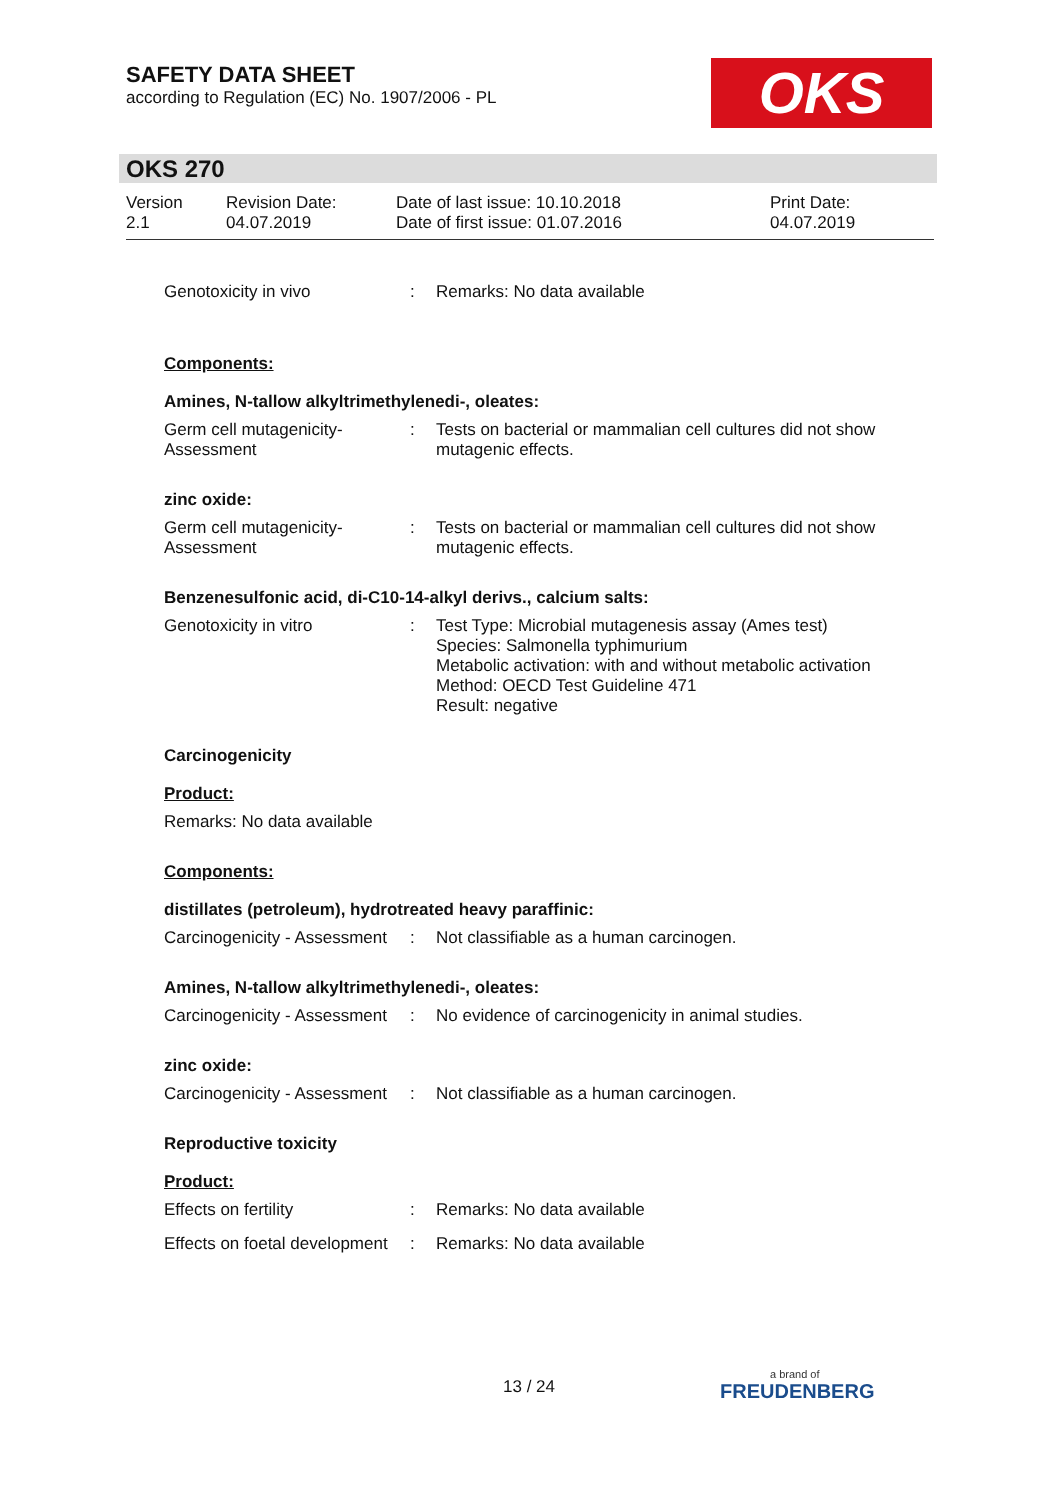SAFETY DATA SHEET
according to Regulation (EC) No. 1907/2006 - PL
OKS
OKS 270
Version
2.1
Revision Date:
04.07.2019
Date of last issue: 10.10.2018
Date of first issue: 01.07.2016
Print Date:
04.07.2019
Genotoxicity in vivo : Remarks: No data available
Components:
Amines, N-tallow alkyltrimethylenedi-, oleates:
Germ cell mutagenicity- Assessment
: Tests on bacterial or mammalian cell cultures did not show mutagenic effects.
zinc oxide:
Germ cell mutagenicity- Assessment
: Tests on bacterial or mammalian cell cultures did not show mutagenic effects.
Benzenesulfonic acid, di-C10-14-alkyl derivs., calcium salts:
Genotoxicity in vitro : Test Type: Microbial mutagenesis assay (Ames test)
Species: Salmonella typhimurium
Metabolic activation: with and without metabolic activation
Method: OECD Test Guideline 471
Result: negative
Carcinogenicity
Product:
Remarks: No data available
Components:
distillates (petroleum), hydrotreated heavy paraffinic:
Carcinogenicity - Assessment
: Not classifiable as a human carcinogen.
Amines, N-tallow alkyltrimethylenedi-, oleates:
Carcinogenicity - Assessment
: No evidence of carcinogenicity in animal studies.
zinc oxide:
Carcinogenicity - Assessment
: Not classifiable as a human carcinogen.
Reproductive toxicity
Product:
Effects on fertility : Remarks: No data available
Effects on foetal development
: Remarks: No data available
13 / 24
a brand of
FREUDENBERG